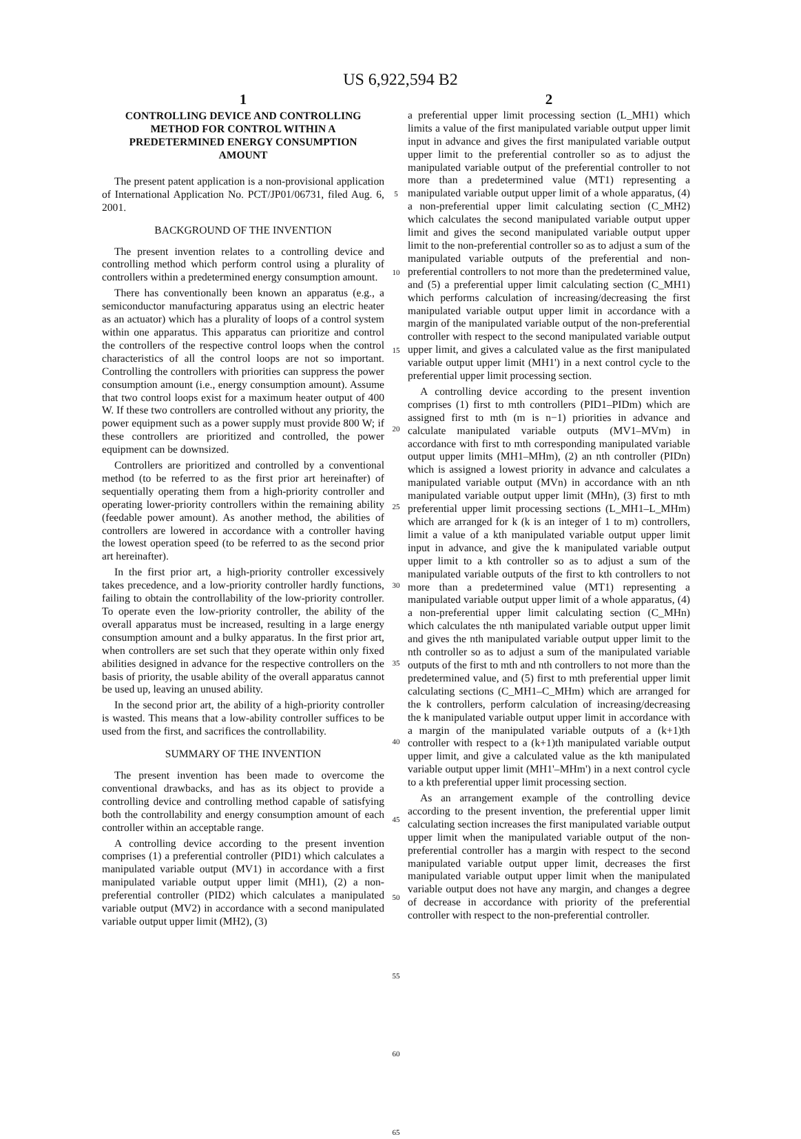US 6,922,594 B2
1
CONTROLLING DEVICE AND CONTROLLING METHOD FOR CONTROL WITHIN A PREDETERMINED ENERGY CONSUMPTION AMOUNT
The present patent application is a non-provisional application of International Application No. PCT/JP01/06731, filed Aug. 6, 2001.
BACKGROUND OF THE INVENTION
The present invention relates to a controlling device and controlling method which perform control using a plurality of controllers within a predetermined energy consumption amount.
There has conventionally been known an apparatus (e.g., a semiconductor manufacturing apparatus using an electric heater as an actuator) which has a plurality of loops of a control system within one apparatus. This apparatus can prioritize and control the controllers of the respective control loops when the control characteristics of all the control loops are not so important. Controlling the controllers with priorities can suppress the power consumption amount (i.e., energy consumption amount). Assume that two control loops exist for a maximum heater output of 400 W. If these two controllers are controlled without any priority, the power equipment such as a power supply must provide 800 W; if these controllers are prioritized and controlled, the power equipment can be downsized.
Controllers are prioritized and controlled by a conventional method (to be referred to as the first prior art hereinafter) of sequentially operating them from a high-priority controller and operating lower-priority controllers within the remaining ability (feedable power amount). As another method, the abilities of controllers are lowered in accordance with a controller having the lowest operation speed (to be referred to as the second prior art hereinafter).
In the first prior art, a high-priority controller excessively takes precedence, and a low-priority controller hardly functions, failing to obtain the controllability of the low-priority controller. To operate even the low-priority controller, the ability of the overall apparatus must be increased, resulting in a large energy consumption amount and a bulky apparatus. In the first prior art, when controllers are set such that they operate within only fixed abilities designed in advance for the respective controllers on the basis of priority, the usable ability of the overall apparatus cannot be used up, leaving an unused ability.
In the second prior art, the ability of a high-priority controller is wasted. This means that a low-ability controller suffices to be used from the first, and sacrifices the controllability.
SUMMARY OF THE INVENTION
The present invention has been made to overcome the conventional drawbacks, and has as its object to provide a controlling device and controlling method capable of satisfying both the controllability and energy consumption amount of each controller within an acceptable range.
A controlling device according to the present invention comprises (1) a preferential controller (PID1) which calculates a manipulated variable output (MV1) in accordance with a first manipulated variable output upper limit (MH1), (2) a non-preferential controller (PID2) which calculates a manipulated variable output (MV2) in accordance with a second manipulated variable output upper limit (MH2), (3)
5
10
15
20
25
30
35
40
45
50
55
60
65
2
a preferential upper limit processing section (L_MH1) which limits a value of the first manipulated variable output upper limit input in advance and gives the first manipulated variable output upper limit to the preferential controller so as to adjust the manipulated variable output of the preferential controller to not more than a predetermined value (MT1) representing a manipulated variable output upper limit of a whole apparatus, (4) a non-preferential upper limit calculating section (C_MH2) which calculates the second manipulated variable output upper limit and gives the second manipulated variable output upper limit to the non-preferential controller so as to adjust a sum of the manipulated variable outputs of the preferential and non-preferential controllers to not more than the predetermined value, and (5) a preferential upper limit calculating section (C_MH1) which performs calculation of increasing/decreasing the first manipulated variable output upper limit in accordance with a margin of the manipulated variable output of the non-preferential controller with respect to the second manipulated variable output upper limit, and gives a calculated value as the first manipulated variable output upper limit (MH1') in a next control cycle to the preferential upper limit processing section.
A controlling device according to the present invention comprises (1) first to mth controllers (PID1–PIDm) which are assigned first to mth (m is n−1) priorities in advance and calculate manipulated variable outputs (MV1–MVm) in accordance with first to mth corresponding manipulated variable output upper limits (MH1–MHm), (2) an nth controller (PIDn) which is assigned a lowest priority in advance and calculates a manipulated variable output (MVn) in accordance with an nth manipulated variable output upper limit (MHn), (3) first to mth preferential upper limit processing sections (L_MH1–L_MHm) which are arranged for k (k is an integer of 1 to m) controllers, limit a value of a kth manipulated variable output upper limit input in advance, and give the k manipulated variable output upper limit to a kth controller so as to adjust a sum of the manipulated variable outputs of the first to kth controllers to not more than a predetermined value (MT1) representing a manipulated variable output upper limit of a whole apparatus, (4) a non-preferential upper limit calculating section (C_MHn) which calculates the nth manipulated variable output upper limit and gives the nth manipulated variable output upper limit to the nth controller so as to adjust a sum of the manipulated variable outputs of the first to mth and nth controllers to not more than the predetermined value, and (5) first to mth preferential upper limit calculating sections (C_MH1–C_MHm) which are arranged for the k controllers, perform calculation of increasing/decreasing the k manipulated variable output upper limit in accordance with a margin of the manipulated variable outputs of a (k+1)th controller with respect to a (k+1)th manipulated variable output upper limit, and give a calculated value as the kth manipulated variable output upper limit (MH1'–MHm') in a next control cycle to a kth preferential upper limit processing section.
As an arrangement example of the controlling device according to the present invention, the preferential upper limit calculating section increases the first manipulated variable output upper limit when the manipulated variable output of the non-preferential controller has a margin with respect to the second manipulated variable output upper limit, decreases the first manipulated variable output upper limit when the manipulated variable output does not have any margin, and changes a degree of decrease in accordance with priority of the preferential controller with respect to the non-preferential controller.